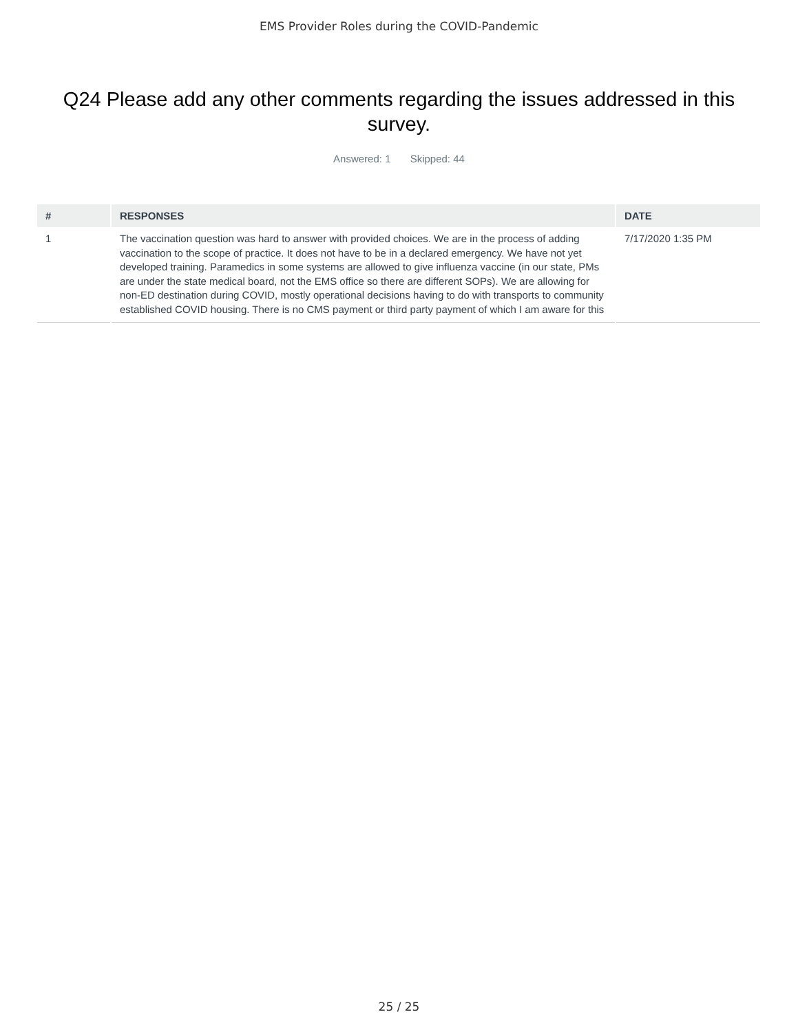EMS Provider Roles during the COVID-Pandemic
Q24 Please add any other comments regarding the issues addressed in this survey.
Answered: 1 Skipped: 44
| # | RESPONSES | DATE |
| --- | --- | --- |
| 1 | The vaccination question was hard to answer with provided choices. We are in the process of adding vaccination to the scope of practice. It does not have to be in a declared emergency. We have not yet developed training. Paramedics in some systems are allowed to give influenza vaccine (in our state, PMs are under the state medical board, not the EMS office so there are different SOPs). We are allowing for non-ED destination during COVID, mostly operational decisions having to do with transports to community established COVID housing. There is no CMS payment or third party payment of which I am aware for this | 7/17/2020 1:35 PM |
25 / 25